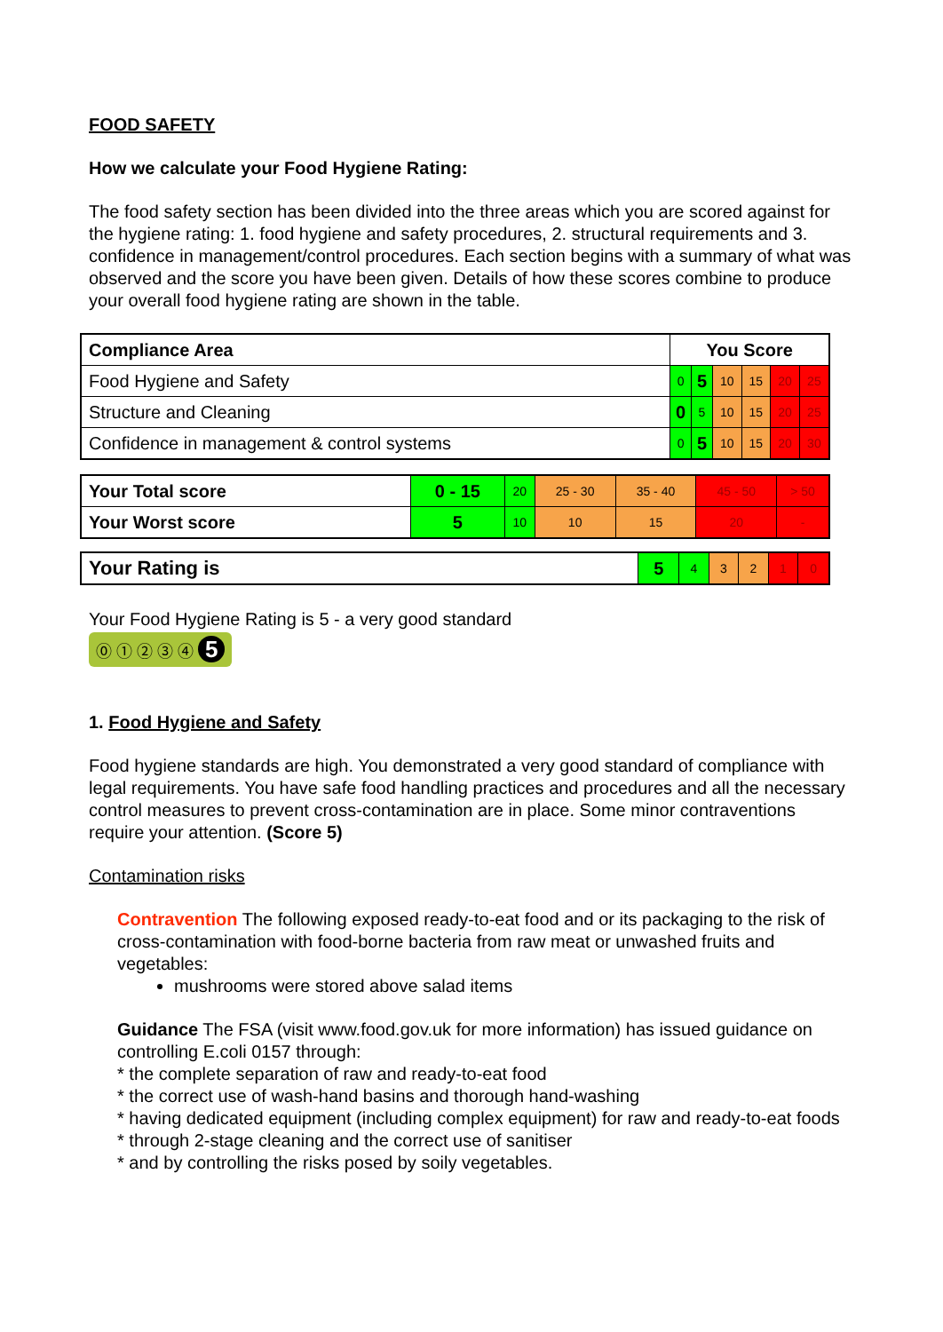FOOD SAFETY
How we calculate your Food Hygiene Rating:
The food safety section has been divided into the three areas which you are scored against for the hygiene rating: 1. food hygiene and safety procedures, 2. structural requirements and 3. confidence in management/control procedures. Each section begins with a summary of what was observed and the score you have been given. Details of how these scores combine to produce your overall food hygiene rating are shown in the table.
| Compliance Area | You Score | | | | | |
| --- | --- | --- | --- | --- | --- | --- |
| Food Hygiene and Safety | 0 | 5 | 10 | 15 | 20 | 25 |
| Structure and Cleaning | 0 | 5 | 10 | 15 | 20 | 25 |
| Confidence in management & control systems | 0 | 5 | 10 | 15 | 20 | 30 |
| Your Total score | 0 - 15 | 20 | 25 - 30 | 35 - 40 | 45 - 50 | > 50 |
| Your Worst score | 5 | 10 | 10 | 15 | 20 | - |
| Your Rating is | 5 | 4 | 3 | 2 | 1 | 0 |
Your Food Hygiene Rating is 5 - a very good standard
⓪ ① ② ③ ④ 5
1. Food Hygiene and Safety
Food hygiene standards are high. You demonstrated a very good standard of compliance with legal requirements. You have safe food handling practices and procedures and all the necessary control measures to prevent cross-contamination are in place. Some minor contraventions require your attention. (Score 5)
Contamination risks
Contravention The following exposed ready-to-eat food and or its packaging to the risk of cross-contamination with food-borne bacteria from raw meat or unwashed fruits and vegetables:
mushrooms were stored above salad items
Guidance The FSA (visit www.food.gov.uk for more information) has issued guidance on controlling E.coli 0157 through:
* the complete separation of raw and ready-to-eat food
* the correct use of wash-hand basins and thorough hand-washing
* having dedicated equipment (including complex equipment) for raw and ready-to-eat foods
* through 2-stage cleaning and the correct use of sanitiser
* and by controlling the risks posed by soily vegetables.